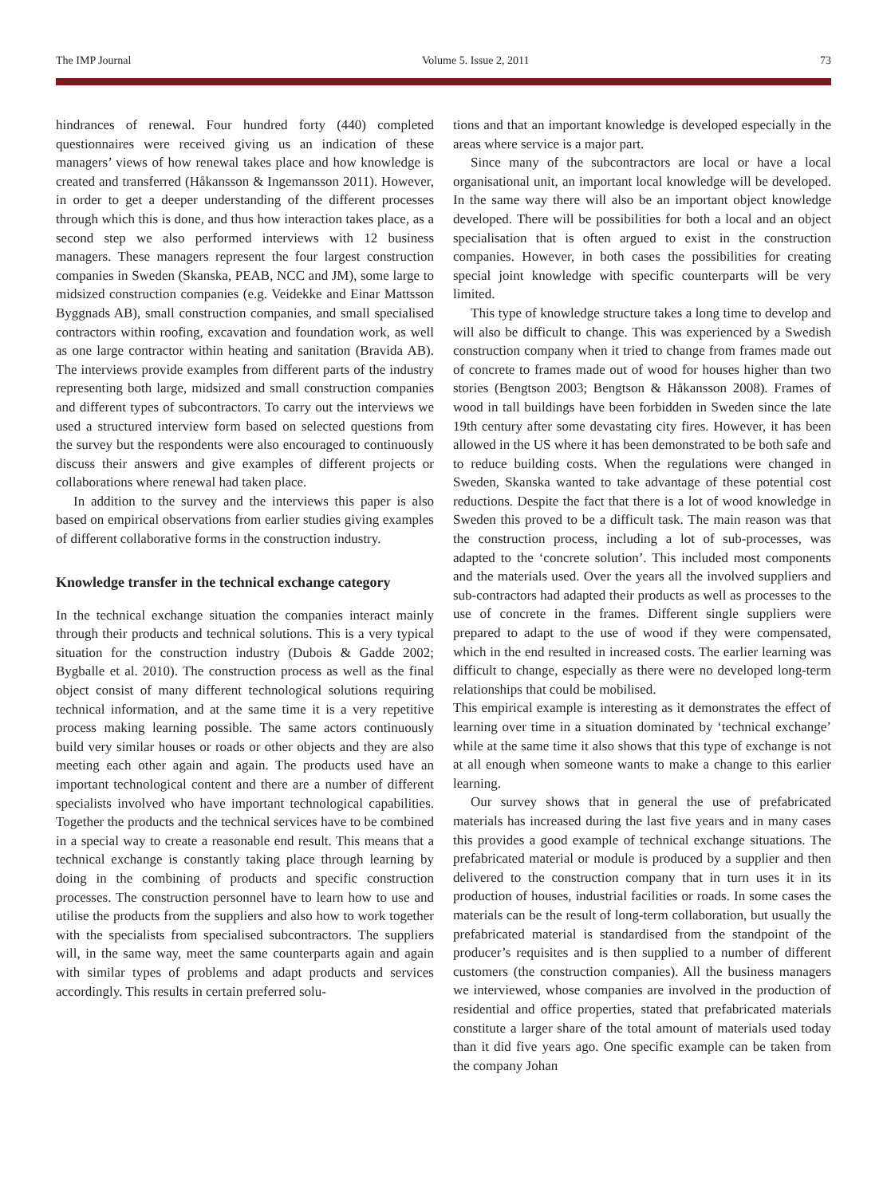The IMP Journal Volume 5. Issue 2, 2011 73
hindrances of renewal. Four hundred forty (440) completed questionnaires were received giving us an indication of these managers’ views of how renewal takes place and how knowledge is created and transferred (Håkansson & Ingemansson 2011). However, in order to get a deeper understanding of the different processes through which this is done, and thus how interaction takes place, as a second step we also performed interviews with 12 business managers. These managers represent the four largest construction companies in Sweden (Skanska, PEAB, NCC and JM), some large to midsized construction companies (e.g. Veidekke and Einar Mattsson Byggnads AB), small construction companies, and small specialised contractors within roofing, excavation and foundation work, as well as one large contractor within heating and sanitation (Bravida AB). The interviews provide examples from different parts of the industry representing both large, midsized and small construction companies and different types of subcontractors. To carry out the interviews we used a structured interview form based on selected questions from the survey but the respondents were also encouraged to continuously discuss their answers and give examples of different projects or collaborations where renewal had taken place.
In addition to the survey and the interviews this paper is also based on empirical observations from earlier studies giving examples of different collaborative forms in the construction industry.
Knowledge transfer in the technical exchange category
In the technical exchange situation the companies interact mainly through their products and technical solutions. This is a very typical situation for the construction industry (Dubois & Gadde 2002; Bygballe et al. 2010). The construction process as well as the final object consist of many different technological solutions requiring technical information, and at the same time it is a very repetitive process making learning possible. The same actors continuously build very similar houses or roads or other objects and they are also meeting each other again and again. The products used have an important technological content and there are a number of different specialists involved who have important technological capabilities. Together the products and the technical services have to be combined in a special way to create a reasonable end result. This means that a technical exchange is constantly taking place through learning by doing in the combining of products and specific construction processes. The construction personnel have to learn how to use and utilise the products from the suppliers and also how to work together with the specialists from specialised subcontractors. The suppliers will, in the same way, meet the same counterparts again and again with similar types of problems and adapt products and services accordingly. This results in certain preferred solu-
tions and that an important knowledge is developed especially in the areas where service is a major part.
Since many of the subcontractors are local or have a local organisational unit, an important local knowledge will be developed. In the same way there will also be an important object knowledge developed. There will be possibilities for both a local and an object specialisation that is often argued to exist in the construction companies. However, in both cases the possibilities for creating special joint knowledge with specific counterparts will be very limited.
This type of knowledge structure takes a long time to develop and will also be difficult to change. This was experienced by a Swedish construction company when it tried to change from frames made out of concrete to frames made out of wood for houses higher than two stories (Bengtson 2003; Bengtson & Håkansson 2008). Frames of wood in tall buildings have been forbidden in Sweden since the late 19th century after some devastating city fires. However, it has been allowed in the US where it has been demonstrated to be both safe and to reduce building costs. When the regulations were changed in Sweden, Skanska wanted to take advantage of these potential cost reductions. Despite the fact that there is a lot of wood knowledge in Sweden this proved to be a difficult task. The main reason was that the construction process, including a lot of sub-processes, was adapted to the ‘concrete solution’. This included most components and the materials used. Over the years all the involved suppliers and sub-contractors had adapted their products as well as processes to the use of concrete in the frames. Different single suppliers were prepared to adapt to the use of wood if they were compensated, which in the end resulted in increased costs. The earlier learning was difficult to change, especially as there were no developed long-term relationships that could be mobilised.
This empirical example is interesting as it demonstrates the effect of learning over time in a situation dominated by ‘technical exchange’ while at the same time it also shows that this type of exchange is not at all enough when someone wants to make a change to this earlier learning.
Our survey shows that in general the use of prefabricated materials has increased during the last five years and in many cases this provides a good example of technical exchange situations. The prefabricated material or module is produced by a supplier and then delivered to the construction company that in turn uses it in its production of houses, industrial facilities or roads. In some cases the materials can be the result of long-term collaboration, but usually the prefabricated material is standardised from the standpoint of the producer’s requisites and is then supplied to a number of different customers (the construction companies). All the business managers we interviewed, whose companies are involved in the production of residential and office properties, stated that prefabricated materials constitute a larger share of the total amount of materials used today than it did five years ago. One specific example can be taken from the company Johan